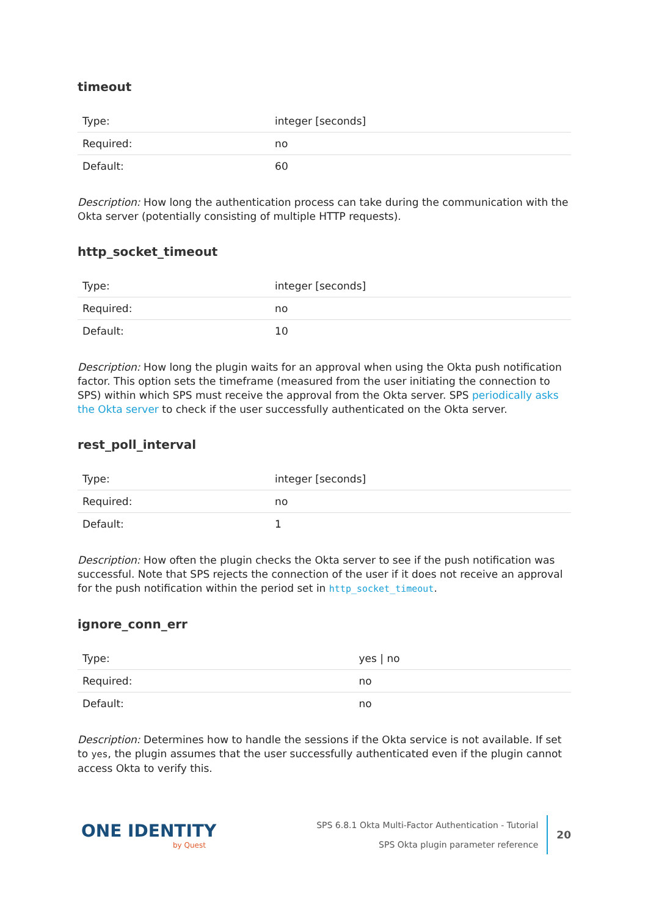timeout
| Type: | integer [seconds] |
| Required: | no |
| Default: | 60 |
Description: How long the authentication process can take during the communication with the Okta server (potentially consisting of multiple HTTP requests).
http_socket_timeout
| Type: | integer [seconds] |
| Required: | no |
| Default: | 10 |
Description: How long the plugin waits for an approval when using the Okta push notification factor. This option sets the timeframe (measured from the user initiating the connection to SPS) within which SPS must receive the approval from the Okta server. SPS periodically asks the Okta server to check if the user successfully authenticated on the Okta server.
rest_poll_interval
| Type: | integer [seconds] |
| Required: | no |
| Default: | 1 |
Description: How often the plugin checks the Okta server to see if the push notification was successful. Note that SPS rejects the connection of the user if it does not receive an approval for the push notification within the period set in http_socket_timeout.
ignore_conn_err
| Type: | yes / no |
| Required: | no |
| Default: | no |
Description: Determines how to handle the sessions if the Okta service is not available. If set to yes, the plugin assumes that the user successfully authenticated even if the plugin cannot access Okta to verify this.
ONE IDENTITY
by Quest
SPS 6.8.1 Okta Multi-Factor Authentication - Tutorial
SPS Okta plugin parameter reference
20